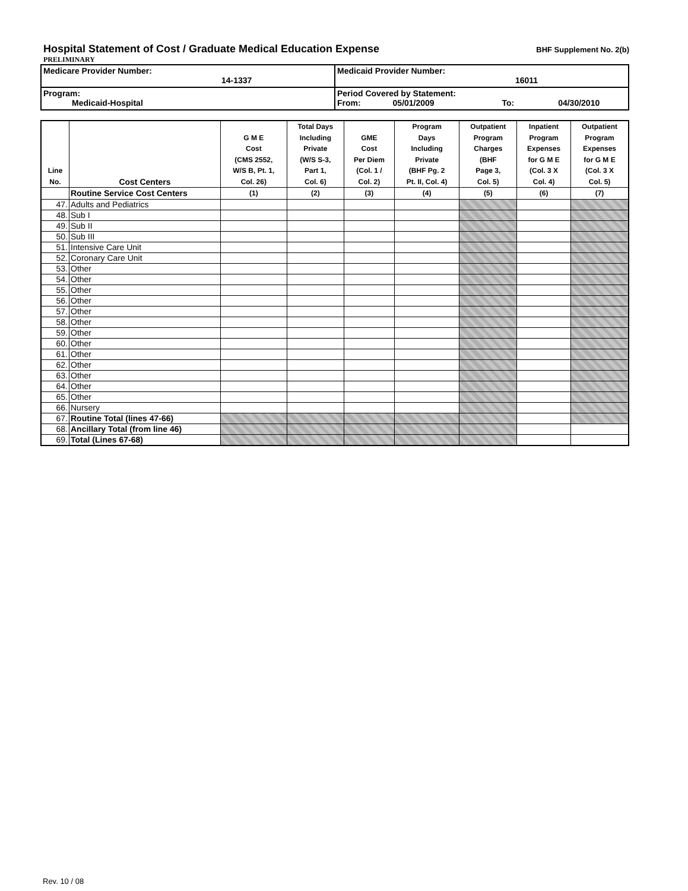Hospital Statement of Cost / Graduate Medical Education Expense
BHF Supplement No. 2(b)
PRELIMINARY
| Medicare Provider Number: 14-1337 | Medicaid Provider Number: 16011 |
| Program: Medicaid-Hospital | Period Covered by Statement: From: 05/01/2009 To: 04/30/2010 |
| Line No. | Cost Centers | G M E Cost (CMS 2552, W/S B, Pt. 1, Col. 26) | Total Days Including Private (W/S S-3, Part 1, Col. 6) | GME Cost Per Diem (Col. 1 / Col. 2) | Program Days Including Private (BHF Pg. 2 Pt. II, Col. 4) | Outpatient Program Charges (BHF Page 3, Col. 5) | Inpatient Program Expenses for G M E (Col. 3 X Col. 4) | Outpatient Program Expenses for G M E (Col. 3 X Col. 5) |
| --- | --- | --- | --- | --- | --- | --- | --- | --- |
| | Routine Service Cost Centers | (1) | (2) | (3) | (4) | (5) | (6) | (7) |
| 47. | Adults and Pediatrics | | | | | | | |
| 48. | Sub I | | | | | | | |
| 49. | Sub II | | | | | | | |
| 50. | Sub III | | | | | | | |
| 51. | Intensive Care Unit | | | | | | | |
| 52. | Coronary Care Unit | | | | | | | |
| 53. | Other | | | | | | | |
| 54. | Other | | | | | | | |
| 55. | Other | | | | | | | |
| 56. | Other | | | | | | | |
| 57. | Other | | | | | | | |
| 58. | Other | | | | | | | |
| 59. | Other | | | | | | | |
| 60. | Other | | | | | | | |
| 61. | Other | | | | | | | |
| 62. | Other | | | | | | | |
| 63. | Other | | | | | | | |
| 64. | Other | | | | | | | |
| 65. | Other | | | | | | | |
| 66. | Nursery | | | | | | | |
| 67. | Routine Total (lines 47-66) | | | | | | | |
| 68. | Ancillary Total (from line 46) | | | | | | | |
| 69. | Total (Lines 67-68) | | | | | | | |
Rev. 10 / 08